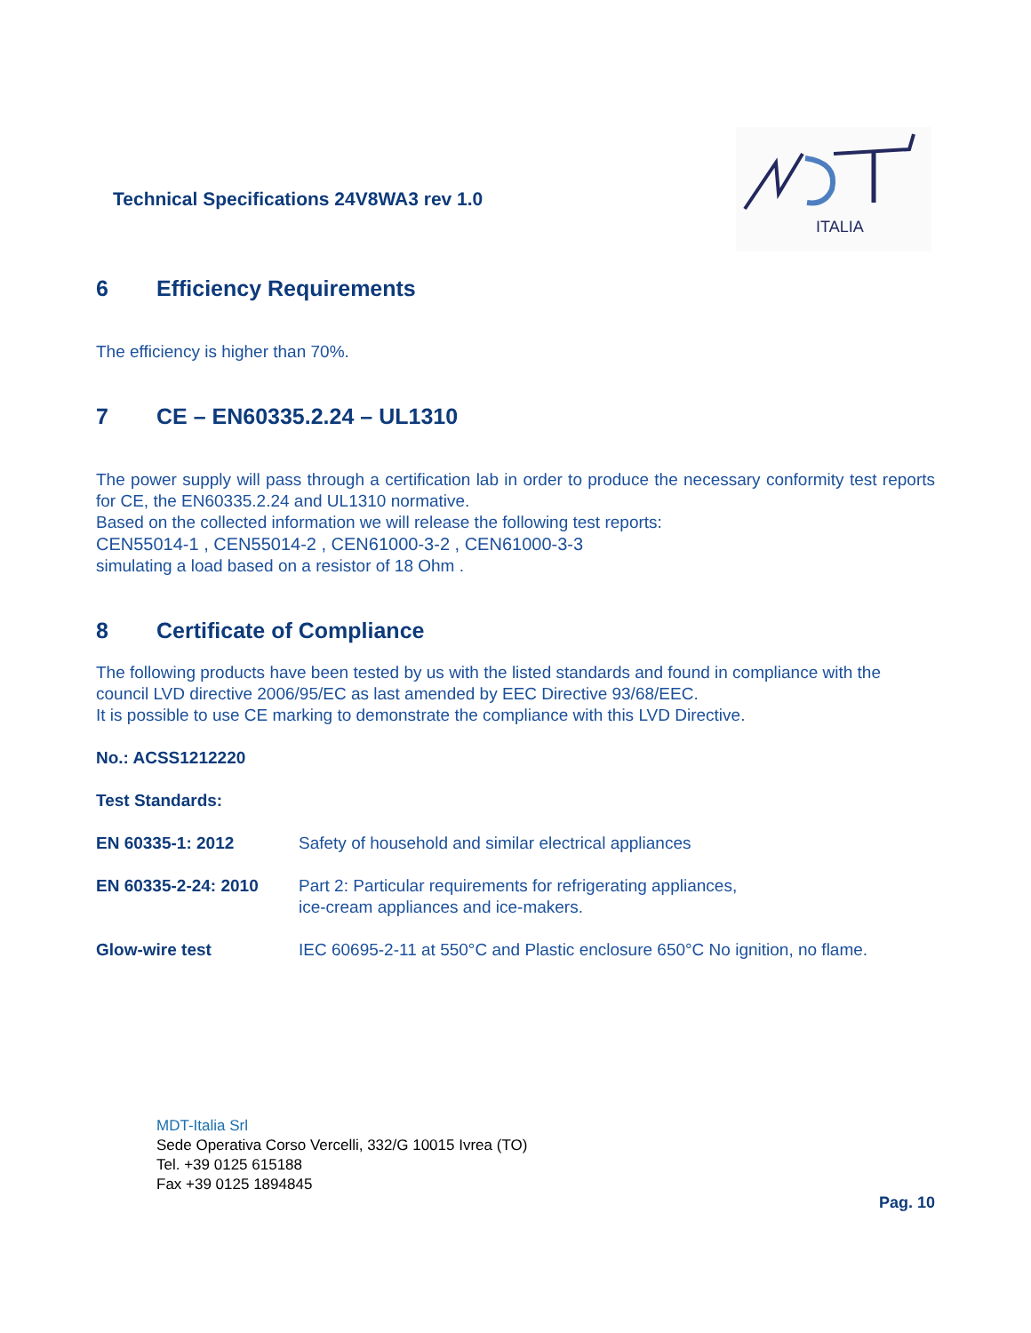Technical Specifications 24V8WA3 rev 1.0
ITALIA
6 Efficiency Requirements
The efficiency is higher than 70%.
7 CE – EN60335.2.24 – UL1310
The power supply will pass through a certification lab in order to produce the necessary conformity test reports for CE, the EN60335.2.24 and UL1310 normative.
Based on the collected information we will release the following test reports:
CEN55014-1 , CEN55014-2 , CEN61000-3-2 , CEN61000-3-3
simulating a load based on a resistor of 18 Ohm .
8 Certificate of Compliance
The following products have been tested by us with the listed standards and found in compliance with the council LVD directive 2006/95/EC as last amended by EEC Directive 93/68/EEC.
It is possible to use CE marking to demonstrate the compliance with this LVD Directive.
No.: ACSS1212220
Test Standards:
| EN 60335-1: 2012 | Safety of household and similar electrical appliances |
| EN 60335-2-24: 2010 | Part 2: Particular requirements for refrigerating appliances, ice-cream appliances and ice-makers. |
| Glow-wire test | IEC 60695-2-11 at 550°C and Plastic enclosure 650°C No ignition, no flame. |
MDT-Italia Srl
Sede Operativa Corso Vercelli, 332/G 10015 Ivrea (TO)
Tel. +39 0125 615188
Fax +39 0125 1894845
Pag. 10